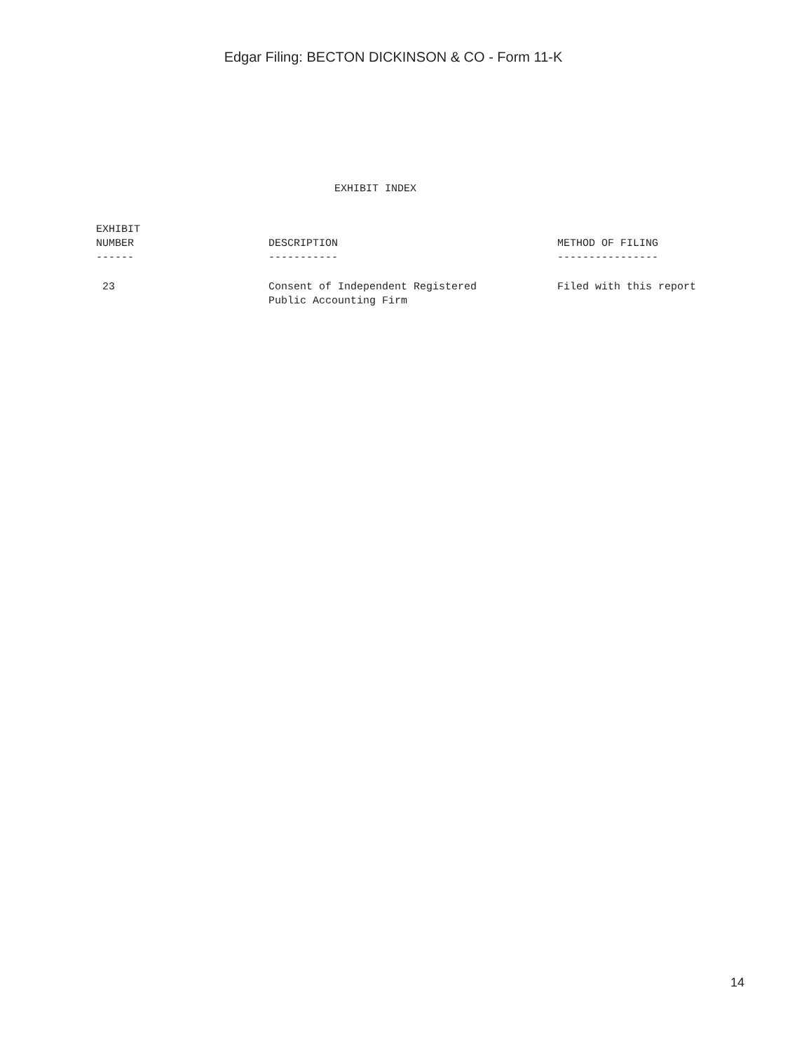Edgar Filing: BECTON DICKINSON & CO - Form 11-K
EXHIBIT INDEX
| EXHIBIT NUMBER ------ | DESCRIPTION ----------- | METHOD OF FILING ---------------- |
| --- | --- | --- |
| 23 | Consent of Independent Registered Public Accounting Firm | Filed with this report |
14